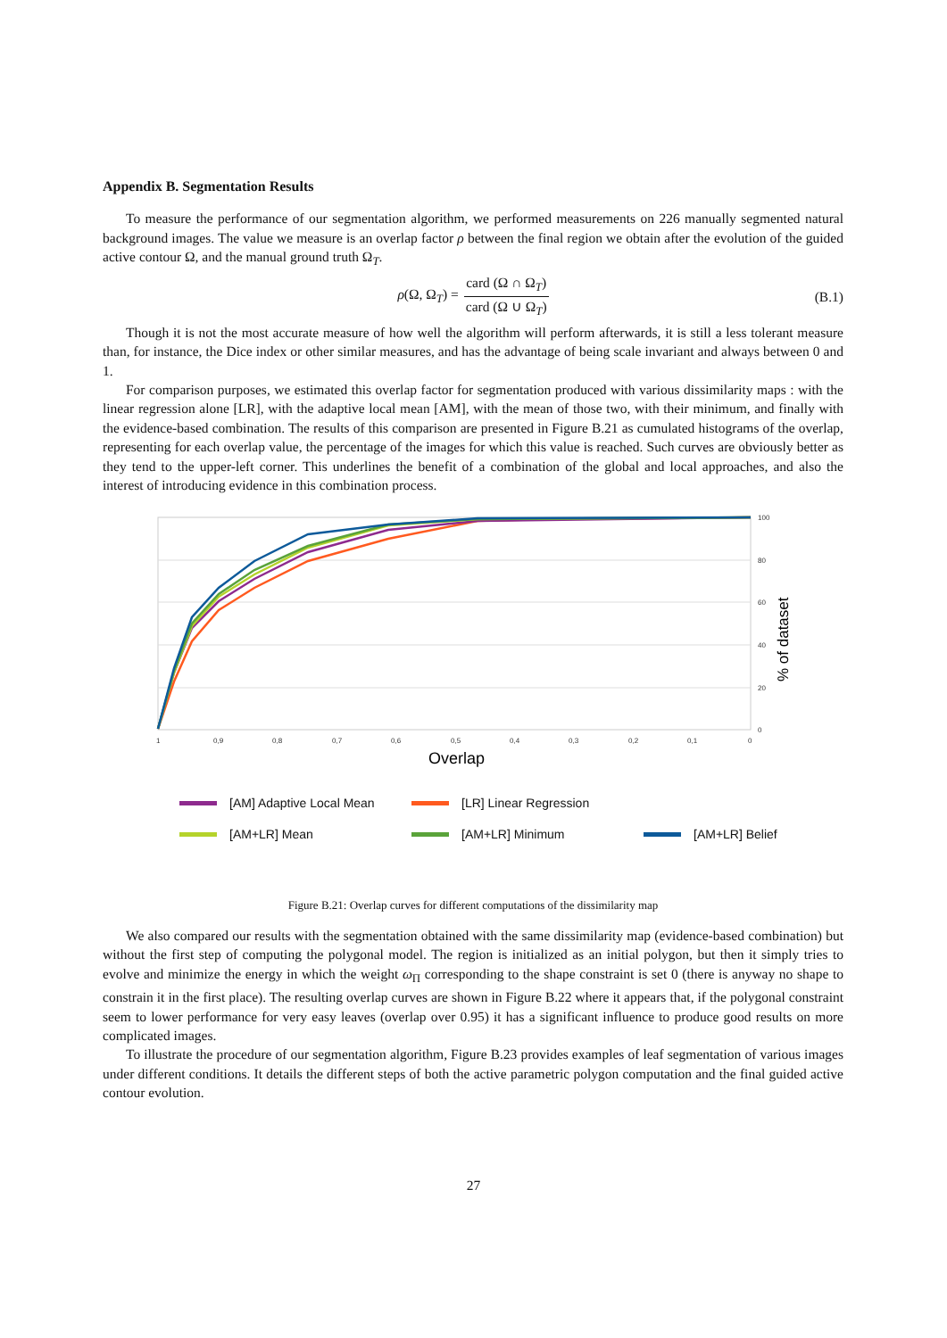Appendix B. Segmentation Results
To measure the performance of our segmentation algorithm, we performed measurements on 226 manually segmented natural background images. The value we measure is an overlap factor ρ between the final region we obtain after the evolution of the guided active contour Ω, and the manual ground truth Ω<sub>T</sub>.
ρ(Ω, Ω<sub>T</sub>) = card (Ω ∩ Ω<sub>T</sub>) card (Ω ∪ Ω<sub>T</sub>)
(B.1)
Though it is not the most accurate measure of how well the algorithm will perform afterwards, it is still a less tolerant measure than, for instance, the Dice index or other similar measures, and has the advantage of being scale invariant and always between 0 and 1.
For comparison purposes, we estimated this overlap factor for segmentation produced with various dissimilarity maps : with the linear regression alone [LR], with the adaptive local mean [AM], with the mean of those two, with their minimum, and finally with the evidence-based combination. The results of this comparison are presented in Figure B.21 as cumulated histograms of the overlap, representing for each overlap value, the percentage of the images for which this value is reached. Such curves are obviously better as they tend to the upper-left corner. This underlines the benefit of a combination of the global and local approaches, and also the interest of introducing evidence in this combination process.
100
80
60
40
20
0
1
0,9
0,8
0,7
0,6
0,5
0,4
0,3
0,2
0,1
0
Overlap
% of dataset
[AM] Adaptive Local Mean
[LR] Linear Regression
[AM+LR] Mean
[AM+LR] Minimum
[AM+LR] Belief
Figure B.21: Overlap curves for different computations of the dissimilarity map
We also compared our results with the segmentation obtained with the same dissimilarity map (evidence-based combination) but without the first step of computing the polygonal model. The region is initialized as an initial polygon, but then it simply tries to evolve and minimize the energy in which the weight ω<sub>Π</sub> corresponding to the shape constraint is set 0 (there is anyway no shape to constrain it in the first place). The resulting overlap curves are shown in Figure B.22 where it appears that, if the polygonal constraint seem to lower performance for very easy leaves (overlap over 0.95) it has a significant influence to produce good results on more complicated images.
To illustrate the procedure of our segmentation algorithm, Figure B.23 provides examples of leaf segmentation of various images under different conditions. It details the different steps of both the active parametric polygon computation and the final guided active contour evolution.
27